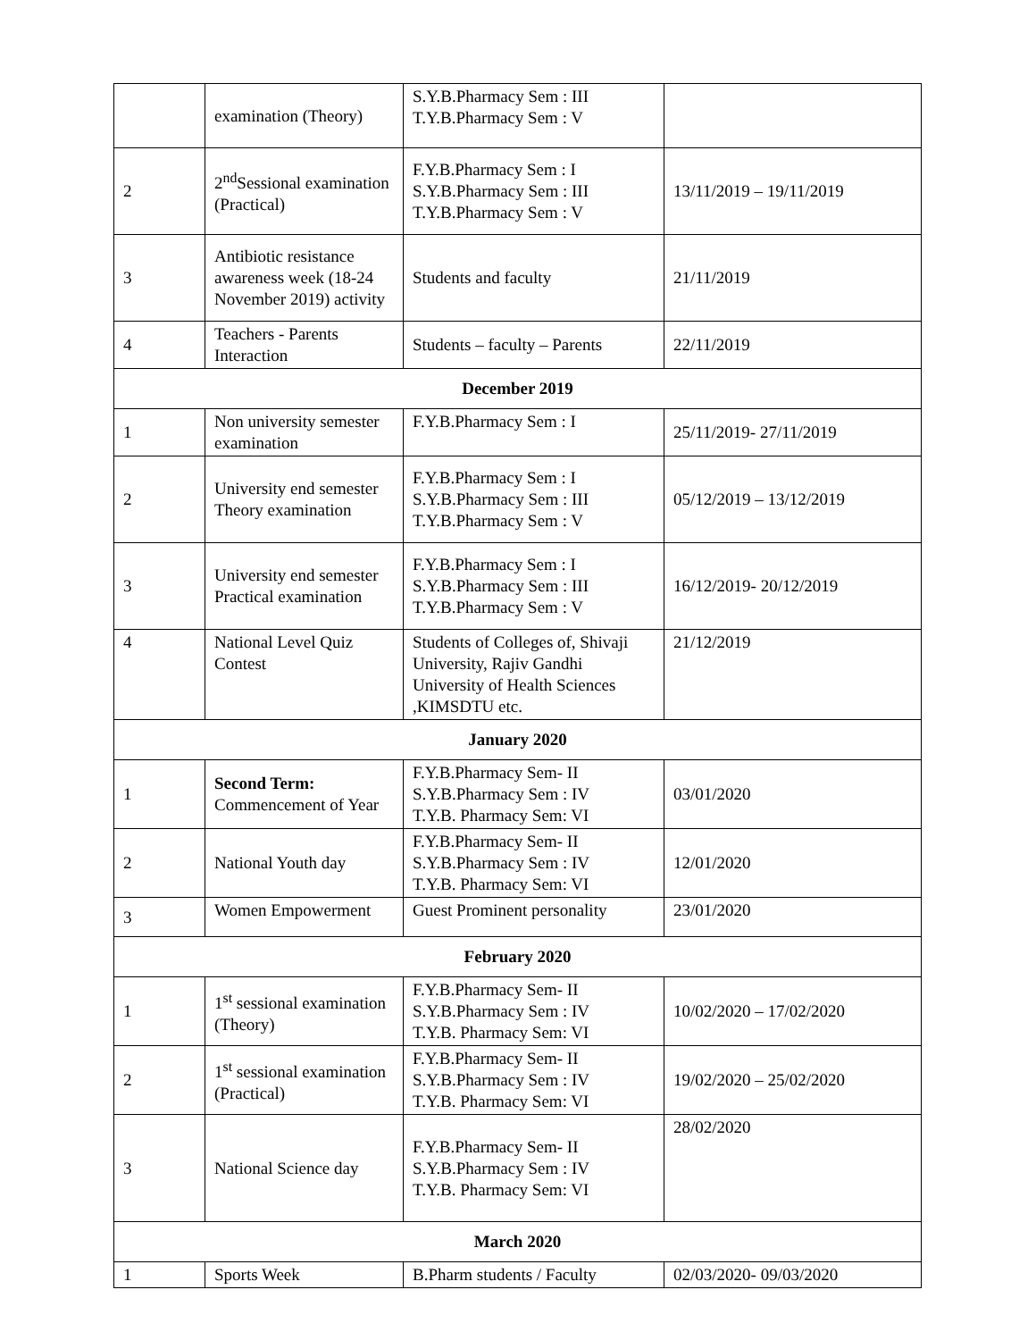| | examination (Theory) | S.Y.B.Pharmacy Sem : III T.Y.B.Pharmacy Sem : V | |
| 2 | 2<sup>nd</sup>Sessional examination (Practical) | F.Y.B.Pharmacy Sem : I S.Y.B.Pharmacy Sem : III T.Y.B.Pharmacy Sem : V | 13/11/2019 – 19/11/2019 |
| 3 | Antibiotic resistance awareness week (18-24 November 2019) activity | Students and faculty | 21/11/2019 |
| 4 | Teachers - Parents Interaction | Students – faculty – Parents | 22/11/2019 |
| December 2019 | | | |
| 1 | Non university semester examination | F.Y.B.Pharmacy Sem : I | 25/11/2019- 27/11/2019 |
| 2 | University end semester Theory examination | F.Y.B.Pharmacy Sem : I S.Y.B.Pharmacy Sem : III T.Y.B.Pharmacy Sem : V | 05/12/2019 – 13/12/2019 |
| 3 | University end semester Practical examination | F.Y.B.Pharmacy Sem : I S.Y.B.Pharmacy Sem : III T.Y.B.Pharmacy Sem : V | 16/12/2019- 20/12/2019 |
| 4 | National Level Quiz Contest | Students of Colleges of, Shivaji University, Rajiv Gandhi University of Health Sciences ,KIMSDTU etc. | 21/12/2019 |
| January 2020 | | | |
| 1 | Second Term: Commencement of Year | F.Y.B.Pharmacy Sem- II S.Y.B.Pharmacy Sem : IV T.Y.B. Pharmacy Sem: VI | 03/01/2020 |
| 2 | National Youth day | F.Y.B.Pharmacy Sem- II S.Y.B.Pharmacy Sem : IV T.Y.B. Pharmacy Sem: VI | 12/01/2020 |
| 3 | Women Empowerment | Guest Prominent personality | 23/01/2020 |
| February 2020 | | | |
| 1 | 1<sup>st</sup> sessional examination (Theory) | F.Y.B.Pharmacy Sem- II S.Y.B.Pharmacy Sem : IV T.Y.B. Pharmacy Sem: VI | 10/02/2020 – 17/02/2020 |
| 2 | 1<sup>st</sup> sessional examination (Practical) | F.Y.B.Pharmacy Sem- II S.Y.B.Pharmacy Sem : IV T.Y.B. Pharmacy Sem: VI | 19/02/2020 – 25/02/2020 |
| 3 | National Science day | F.Y.B.Pharmacy Sem- II S.Y.B.Pharmacy Sem : IV T.Y.B. Pharmacy Sem: VI | 28/02/2020 |
| March 2020 | | | |
| 1 | Sports Week | B.Pharm students / Faculty | 02/03/2020- 09/03/2020 |